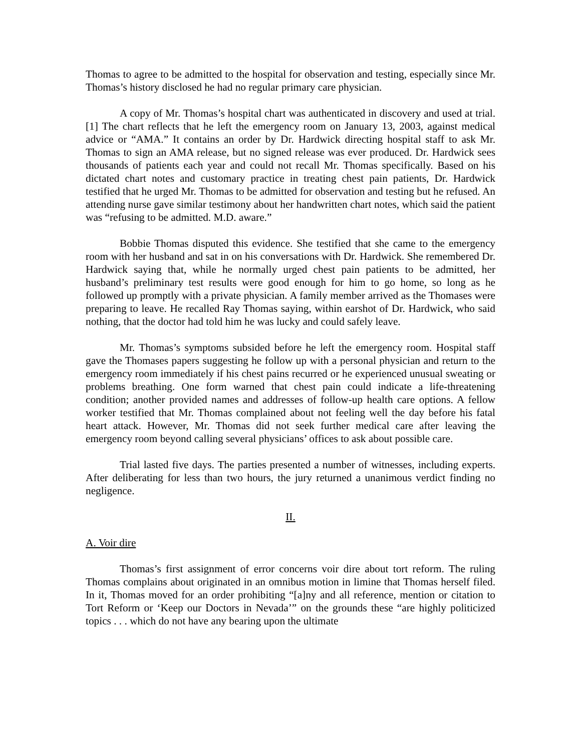Thomas to agree to be admitted to the hospital for observation and testing, especially since Mr. Thomas’s history disclosed he had no regular primary care physician.
A copy of Mr. Thomas’s hospital chart was authenticated in discovery and used at trial.[1] The chart reflects that he left the emergency room on January 13, 2003, against medical advice or “AMA.” It contains an order by Dr. Hardwick directing hospital staff to ask Mr. Thomas to sign an AMA release, but no signed release was ever produced. Dr. Hardwick sees thousands of patients each year and could not recall Mr. Thomas specifically. Based on his dictated chart notes and customary practice in treating chest pain patients, Dr. Hardwick testified that he urged Mr. Thomas to be admitted for observation and testing but he refused. An attending nurse gave similar testimony about her handwritten chart notes, which said the patient was “refusing to be admitted. M.D. aware.”
Bobbie Thomas disputed this evidence. She testified that she came to the emergency room with her husband and sat in on his conversations with Dr. Hardwick. She remembered Dr. Hardwick saying that, while he normally urged chest pain patients to be admitted, her husband’s preliminary test results were good enough for him to go home, so long as he followed up promptly with a private physician. A family member arrived as the Thomases were preparing to leave. He recalled Ray Thomas saying, within earshot of Dr. Hardwick, who said nothing, that the doctor had told him he was lucky and could safely leave.
Mr. Thomas’s symptoms subsided before he left the emergency room. Hospital staff gave the Thomases papers suggesting he follow up with a personal physician and return to the emergency room immediately if his chest pains recurred or he experienced unusual sweating or problems breathing. One form warned that chest pain could indicate a life-threatening condition; another provided names and addresses of follow-up health care options. A fellow worker testified that Mr. Thomas complained about not feeling well the day before his fatal heart attack. However, Mr. Thomas did not seek further medical care after leaving the emergency room beyond calling several physicians’ offices to ask about possible care.
Trial lasted five days. The parties presented a number of witnesses, including experts. After deliberating for less than two hours, the jury returned a unanimous verdict finding no negligence.
II.
A. Voir dire
Thomas’s first assignment of error concerns voir dire about tort reform. The ruling Thomas complains about originated in an omnibus motion in limine that Thomas herself filed. In it, Thomas moved for an order prohibiting “[a]ny and all reference, mention or citation to Tort Reform or ‘Keep our Doctors in Nevada’” on the grounds these “are highly politicized topics . . . which do not have any bearing upon the ultimate